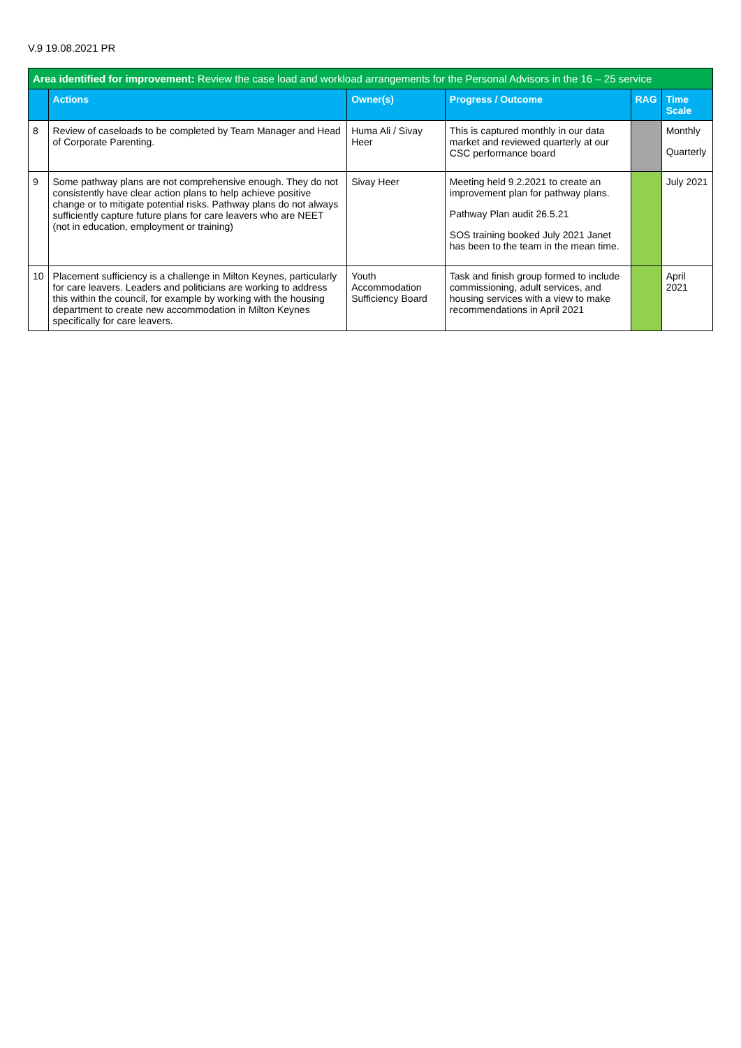V.9 19.08.2021 PR
| Area identified for improvement: Review the case load and workload arrangements for the Personal Advisors in the 16 – 25 service | | | | | |
| --- | --- | --- | --- | --- | --- |
| | Actions | Owner(s) | Progress / Outcome | RAG | Time Scale |
| 8 | Review of caseloads to be completed by Team Manager and Head of Corporate Parenting. | Huma Ali / Sivay Heer | This is captured monthly in our data market and reviewed quarterly at our CSC performance board | | Monthly Quarterly |
| 9 | Some pathway plans are not comprehensive enough. They do not consistently have clear action plans to help achieve positive change or to mitigate potential risks. Pathway plans do not always sufficiently capture future plans for care leavers who are NEET (not in education, employment or training) | Sivay Heer | Meeting held 9.2.2021 to create an improvement plan for pathway plans. Pathway Plan audit 26.5.21 SOS training booked July 2021 Janet has been to the team in the mean time. | | July 2021 |
| 10 | Placement sufficiency is a challenge in Milton Keynes, particularly for care leavers. Leaders and politicians are working to address this within the council, for example by working with the housing department to create new accommodation in Milton Keynes specifically for care leavers. | Youth Accommodation Sufficiency Board | Task and finish group formed to include commissioning, adult services, and housing services with a view to make recommendations in April 2021 | | April 2021 |